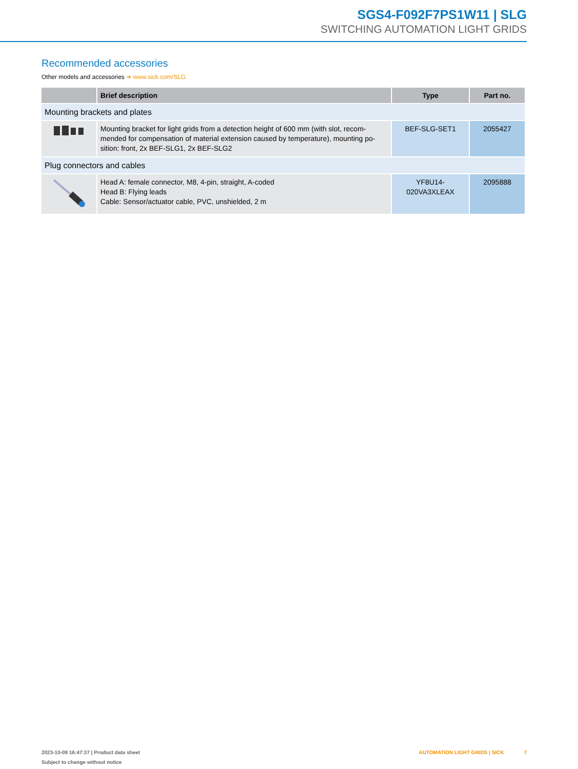SGS4-F092F7PS1W11 | SLG
SWITCHING AUTOMATION LIGHT GRIDS
Recommended accessories
Other models and accessories ➜ www.sick.com/SLG
| | Brief description | Type | Part no. |
| --- | --- | --- | --- |
| Mounting brackets and plates | | | |
| | Mounting bracket for light grids from a detection height of 600 mm (with slot, recom-mended for compensation of material extension caused by temperature), mounting po-sition: front, 2x BEF-SLG1, 2x BEF-SLG2 | BEF-SLG-SET1 | 2055427 |
| Plug connectors and cables | | | |
| | Head A: female connector, M8, 4-pin, straight, A-coded Head B: Flying leads Cable: Sensor/actuator cable, PVC, unshielded, 2 m | YF8U14- 020VA3XLEAX | 2095888 |
2023-10-09 16:47:37 | Product data sheet
Subject to change without notice
AUTOMATION LIGHT GRIDS | SICK 7